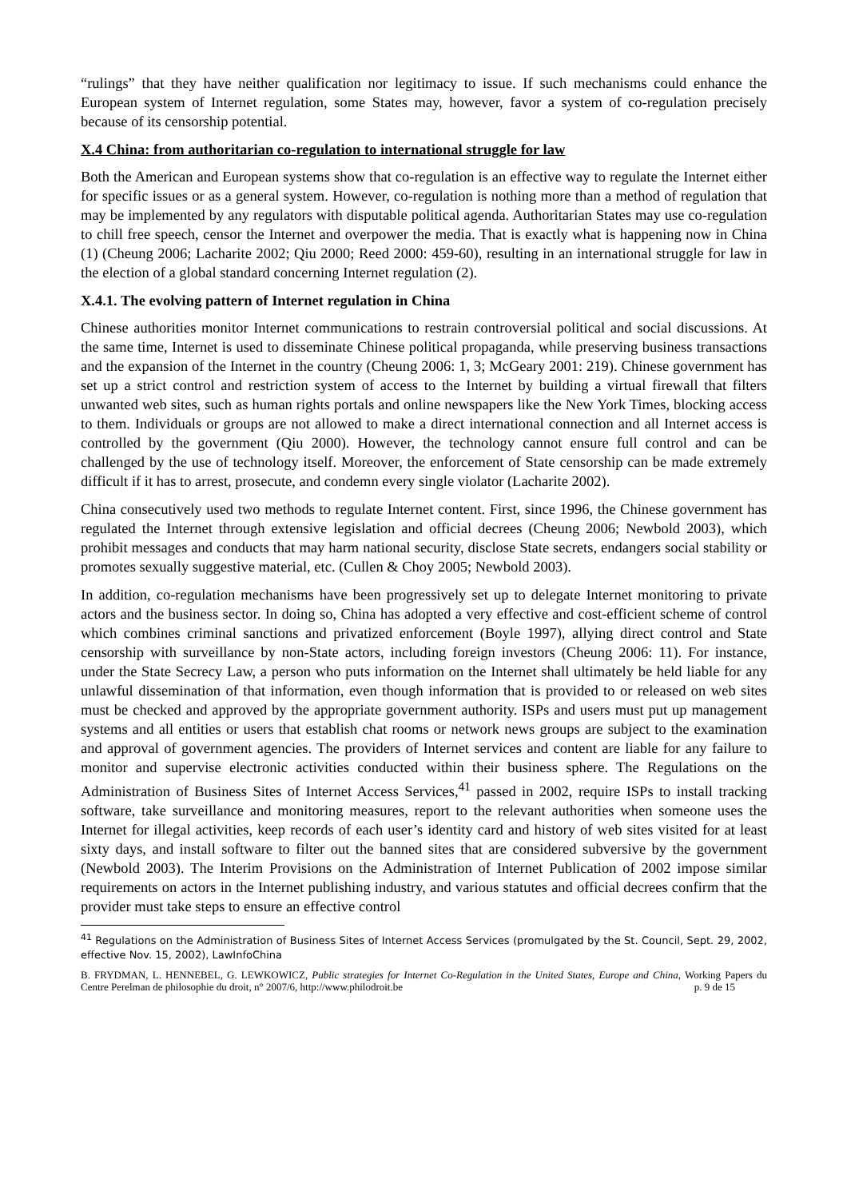“rulings” that they have neither qualification nor legitimacy to issue. If such mechanisms could enhance the European system of Internet regulation, some States may, however, favor a system of co-regulation precisely because of its censorship potential.
X.4 China: from authoritarian co-regulation to international struggle for law
Both the American and European systems show that co-regulation is an effective way to regulate the Internet either for specific issues or as a general system. However, co-regulation is nothing more than a method of regulation that may be implemented by any regulators with disputable political agenda. Authoritarian States may use co-regulation to chill free speech, censor the Internet and overpower the media. That is exactly what is happening now in China (1) (Cheung 2006; Lacharite 2002; Qiu 2000; Reed 2000: 459-60), resulting in an international struggle for law in the election of a global standard concerning Internet regulation (2).
X.4.1. The evolving pattern of Internet regulation in China
Chinese authorities monitor Internet communications to restrain controversial political and social discussions. At the same time, Internet is used to disseminate Chinese political propaganda, while preserving business transactions and the expansion of the Internet in the country (Cheung 2006: 1, 3; McGeary 2001: 219). Chinese government has set up a strict control and restriction system of access to the Internet by building a virtual firewall that filters unwanted web sites, such as human rights portals and online newspapers like the New York Times, blocking access to them. Individuals or groups are not allowed to make a direct international connection and all Internet access is controlled by the government (Qiu 2000). However, the technology cannot ensure full control and can be challenged by the use of technology itself. Moreover, the enforcement of State censorship can be made extremely difficult if it has to arrest, prosecute, and condemn every single violator (Lacharite 2002).
China consecutively used two methods to regulate Internet content. First, since 1996, the Chinese government has regulated the Internet through extensive legislation and official decrees (Cheung 2006; Newbold 2003), which prohibit messages and conducts that may harm national security, disclose State secrets, endangers social stability or promotes sexually suggestive material, etc. (Cullen & Choy 2005; Newbold 2003).
In addition, co-regulation mechanisms have been progressively set up to delegate Internet monitoring to private actors and the business sector. In doing so, China has adopted a very effective and cost-efficient scheme of control which combines criminal sanctions and privatized enforcement (Boyle 1997), allying direct control and State censorship with surveillance by non-State actors, including foreign investors (Cheung 2006: 11). For instance, under the State Secrecy Law, a person who puts information on the Internet shall ultimately be held liable for any unlawful dissemination of that information, even though information that is provided to or released on web sites must be checked and approved by the appropriate government authority. ISPs and users must put up management systems and all entities or users that establish chat rooms or network news groups are subject to the examination and approval of government agencies. The providers of Internet services and content are liable for any failure to monitor and supervise electronic activities conducted within their business sphere. The Regulations on the Administration of Business Sites of Internet Access Services,<sup>41</sup> passed in 2002, require ISPs to install tracking software, take surveillance and monitoring measures, report to the relevant authorities when someone uses the Internet for illegal activities, keep records of each user’s identity card and history of web sites visited for at least sixty days, and install software to filter out the banned sites that are considered subversive by the government (Newbold 2003). The Interim Provisions on the Administration of Internet Publication of 2002 impose similar requirements on actors in the Internet publishing industry, and various statutes and official decrees confirm that the provider must take steps to ensure an effective control
<sup>41</sup> Regulations on the Administration of Business Sites of Internet Access Services (promulgated by the St. Council, Sept. 29, 2002, effective Nov. 15, 2002), LawInfoChina
B. FRYDMAN, L. HENNEBEL, G. LEWKOWICZ, Public strategies for Internet Co-Regulation in the United States, Europe and China, Working Papers du Centre Perelman de philosophie du droit, n° 2007/6, http://www.philodroit.be p. 9 de 15